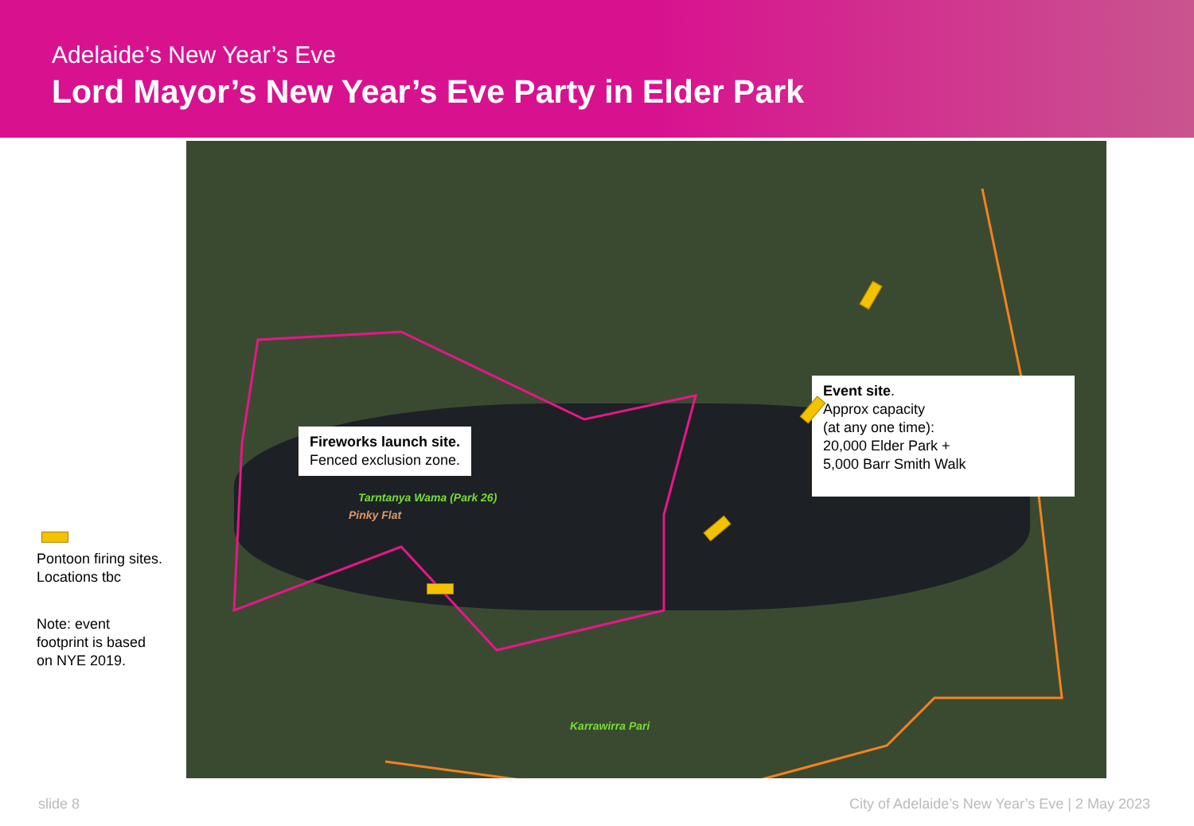Adelaide’s New Year’s Eve
Lord Mayor’s New Year’s Eve Party in Elder Park
Tarntanya Wama (Park 26)
Pinky Flat
Karrawirra Pari
Fireworks launch site.
Fenced exclusion zone.
Event site.
Approx capacity
(at any one time):
20,000 Elder Park +
5,000 Barr Smith Walk
Pontoon firing sites.
Locations tbc
Note: event
footprint is based
on NYE 2019.
slide 8
City of Adelaide’s New Year’s Eve | 2 May 2023